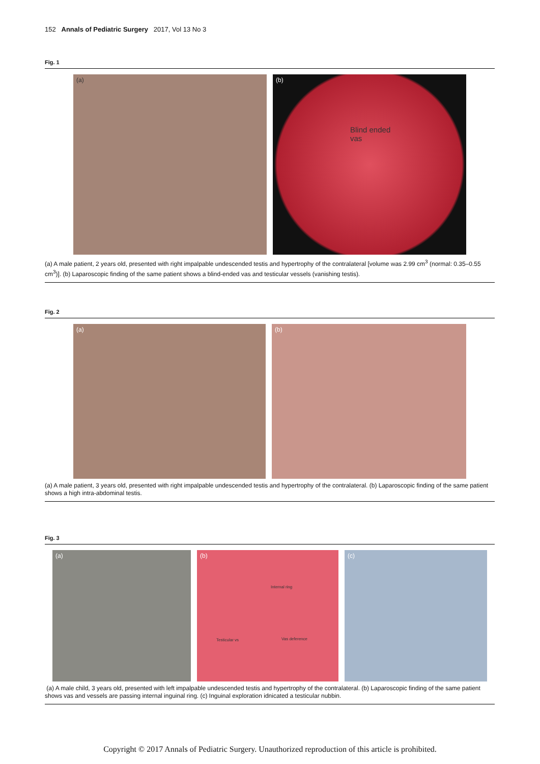152 Annals of Pediatric Surgery 2017, Vol 13 No 3
Fig. 1
(a) (b)
Blind ended
vas
(a) A male patient, 2 years old, presented with right impalpable undescended testis and hypertrophy of the contralateral [volume was 2.99 cm<sup>3</sup> (normal: 0.35–0.55 cm<sup>3</sup>)]. (b) Laparoscopic finding of the same patient shows a blind-ended vas and testicular vessels (vanishing testis).
Fig. 2
(a) (b)
(a) A male patient, 3 years old, presented with right impalpable undescended testis and hypertrophy of the contralateral. (b) Laparoscopic finding of the same patient shows a high intra-abdominal testis.
Fig. 3
(a) (b)
Internal ring
Testicular vs Vas deference
(c)
(a) A male child, 3 years old, presented with left impalpable undescended testis and hypertrophy of the contralateral. (b) Laparoscopic finding of the same patient shows vas and vessels are passing internal inguinal ring. (c) Inguinal exploration idnicated a testicular nubbin.
Copyright © 2017 Annals of Pediatric Surgery. Unauthorized reproduction of this article is prohibited.